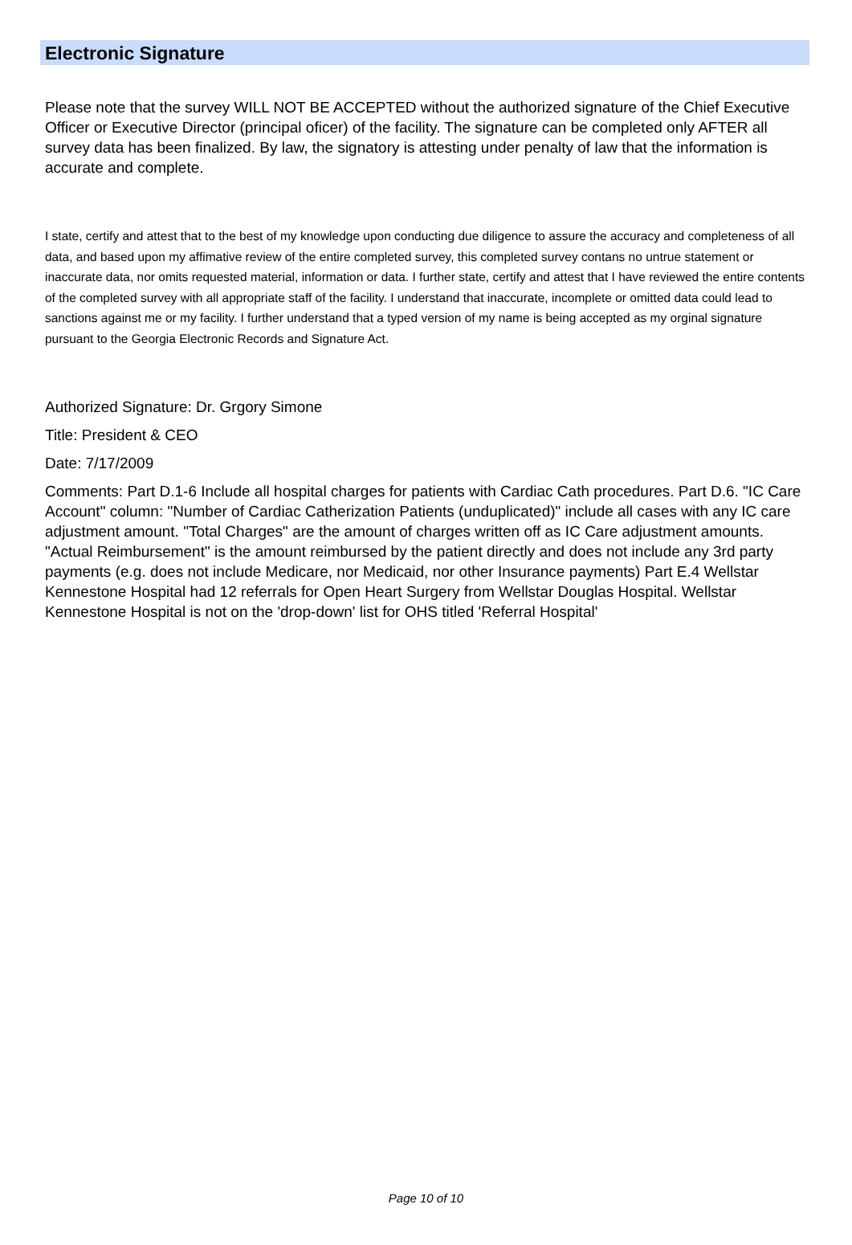Electronic Signature
Please note that the survey WILL NOT BE ACCEPTED without the authorized signature of the Chief Executive Officer or Executive Director (principal oficer) of the facility. The signature can be completed only AFTER all survey data has been finalized. By law, the signatory is attesting under penalty of law that the information is accurate and complete.
I state, certify and attest that to the best of my knowledge upon conducting due diligence to assure the accuracy and completeness of all data, and based upon my affimative review of the entire completed survey, this completed survey contans no untrue statement or inaccurate data, nor omits requested material, information or data. I further state, certify and attest that I have reviewed the entire contents of the completed survey with all appropriate staff of the facility. I understand that inaccurate, incomplete or omitted data could lead to sanctions against me or my facility. I further understand that a typed version of my name is being accepted as my orginal signature pursuant to the Georgia Electronic Records and Signature Act.
Authorized Signature: Dr. Grgory Simone
Title: President & CEO
Date: 7/17/2009
Comments: Part D.1-6 Include all hospital charges for patients with Cardiac Cath procedures. Part D.6. "IC Care Account" column: "Number of Cardiac Catherization Patients (unduplicated)" include all cases with any IC care adjustment amount. "Total Charges" are the amount of charges written off as IC Care adjustment amounts. "Actual Reimbursement" is the amount reimbursed by the patient directly and does not include any 3rd party payments (e.g. does not include Medicare, nor Medicaid, nor other Insurance payments) Part E.4 Wellstar Kennestone Hospital had 12 referrals for Open Heart Surgery from Wellstar Douglas Hospital. Wellstar Kennestone Hospital is not on the 'drop-down' list for OHS titled 'Referral Hospital'
Page 10 of 10